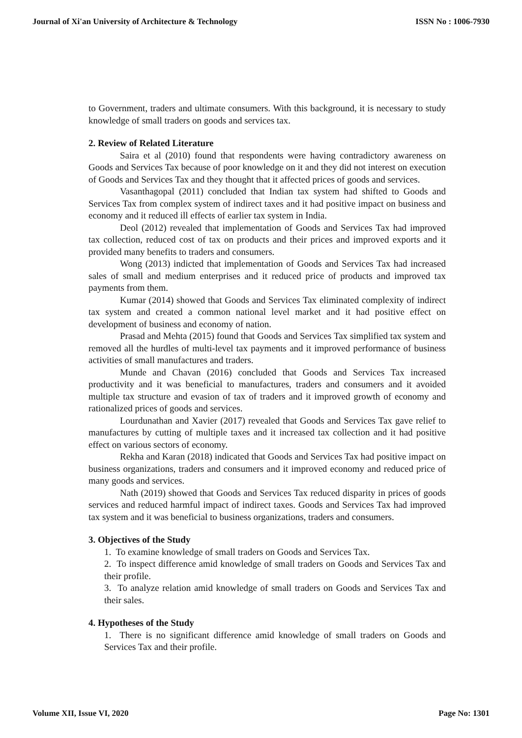Journal of Xi'an University of Architecture & Technology ISSN No : 1006-7930
to Government, traders and ultimate consumers. With this background, it is necessary to study knowledge of small traders on goods and services tax.
2. Review of Related Literature
Saira et al (2010) found that respondents were having contradictory awareness on Goods and Services Tax because of poor knowledge on it and they did not interest on execution of Goods and Services Tax and they thought that it affected prices of goods and services.
Vasanthagopal (2011) concluded that Indian tax system had shifted to Goods and Services Tax from complex system of indirect taxes and it had positive impact on business and economy and it reduced ill effects of earlier tax system in India.
Deol (2012) revealed that implementation of Goods and Services Tax had improved tax collection, reduced cost of tax on products and their prices and improved exports and it provided many benefits to traders and consumers.
Wong (2013) indicted that implementation of Goods and Services Tax had increased sales of small and medium enterprises and it reduced price of products and improved tax payments from them.
Kumar (2014) showed that Goods and Services Tax eliminated complexity of indirect tax system and created a common national level market and it had positive effect on development of business and economy of nation.
Prasad and Mehta (2015) found that Goods and Services Tax simplified tax system and removed all the hurdles of multi-level tax payments and it improved performance of business activities of small manufactures and traders.
Munde and Chavan (2016) concluded that Goods and Services Tax increased productivity and it was beneficial to manufactures, traders and consumers and it avoided multiple tax structure and evasion of tax of traders and it improved growth of economy and rationalized prices of goods and services.
Lourdunathan and Xavier (2017) revealed that Goods and Services Tax gave relief to manufactures by cutting of multiple taxes and it increased tax collection and it had positive effect on various sectors of economy.
Rekha and Karan (2018) indicated that Goods and Services Tax had positive impact on business organizations, traders and consumers and it improved economy and reduced price of many goods and services.
Nath (2019) showed that Goods and Services Tax reduced disparity in prices of goods services and reduced harmful impact of indirect taxes. Goods and Services Tax had improved tax system and it was beneficial to business organizations, traders and consumers.
3. Objectives of the Study
1. To examine knowledge of small traders on Goods and Services Tax.
2. To inspect difference amid knowledge of small traders on Goods and Services Tax and their profile.
3. To analyze relation amid knowledge of small traders on Goods and Services Tax and their sales.
4. Hypotheses of the Study
1. There is no significant difference amid knowledge of small traders on Goods and Services Tax and their profile.
Volume XII, Issue VI, 2020 Page No: 1301